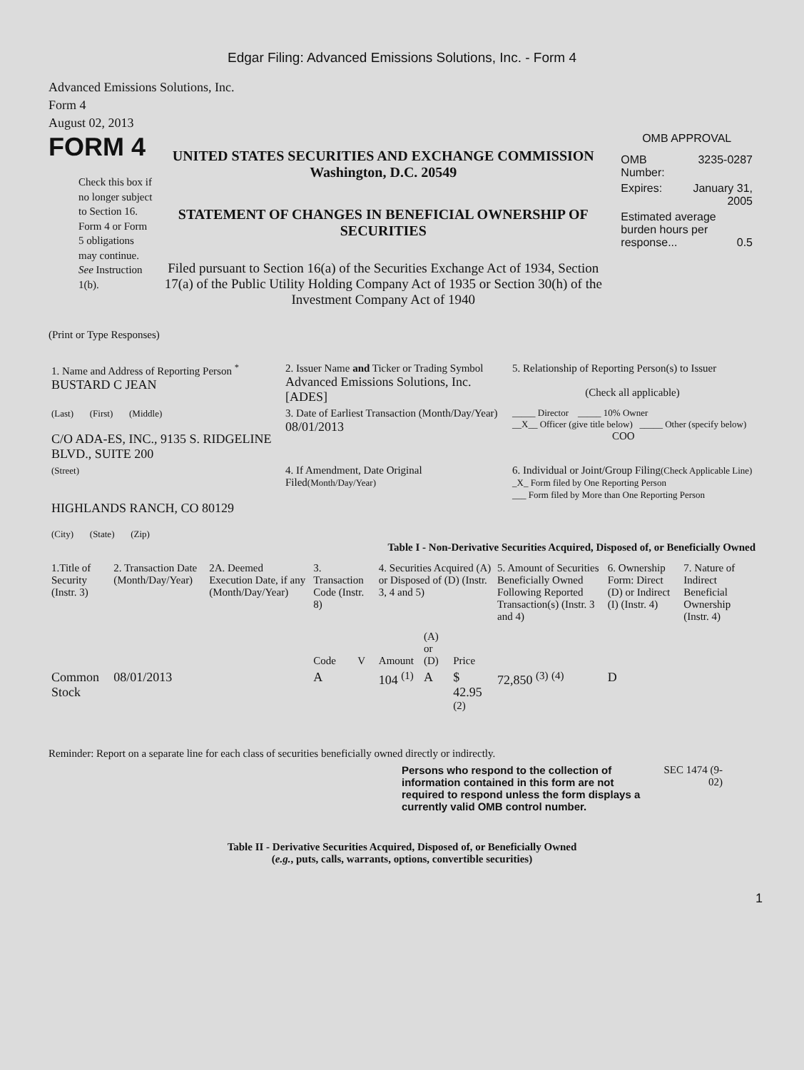Edgar Filing: Advanced Emissions Solutions, Inc. - Form 4
Advanced Emissions Solutions, Inc.
Form 4
August 02, 2013
FORM 4
Check this box if no longer subject to Section 16. Form 4 or Form 5 obligations may continue. See Instruction 1(b).
UNITED STATES SECURITIES AND EXCHANGE COMMISSION
Washington, D.C. 20549
STATEMENT OF CHANGES IN BENEFICIAL OWNERSHIP OF SECURITIES
Filed pursuant to Section 16(a) of the Securities Exchange Act of 1934, Section 17(a) of the Public Utility Holding Company Act of 1935 or Section 30(h) of the Investment Company Act of 1940
OMB APPROVAL
| OMB Number: | 3235-0287 |
| Expires: | January 31, 2005 |
| Estimated average burden hours per response... 0.5 | |
(Print or Type Responses)
| 1. Name and Address of Reporting Person <sup>*</sup> BUSTARD C JEAN | 2. Issuer Name and Ticker or Trading Symbol Advanced Emissions Solutions, Inc. [ADES] | 5. Relationship of Reporting Person(s) to Issuer (Check all applicable) |
| (Last) (First) (Middle) C/O ADA-ES, INC., 9135 S. RIDGELINE BLVD., SUITE 200 | 3. Date of Earliest Transaction (Month/Day/Year) 08/01/2013 | _____ Director _____ 10% Owner __X__ Officer (give title below) _____ Other (specify below) COO |
| (Street) HIGHLANDS RANCH, CO 80129 (City) (State) (Zip) | 4. If Amendment, Date Original Filed (Month/Day/Year) | 6. Individual or Joint/Group Filing (Check Applicable Line) _X_ Form filed by One Reporting Person ___ Form filed by More than One Reporting Person |
Table I - Non-Derivative Securities Acquired, Disposed of, or Beneficially Owned
| 1.Title of Security (Instr. 3) | 2. Transaction Date (Month/Day/Year) | 2A. Deemed Execution Date, if any (Month/Day/Year) | 3. Transaction Code (Instr. 8) | | 4. Securities Acquired (A) or Disposed of (D) (Instr. 3, 4 and 5) | | | 5. Amount of Securities Beneficially Owned Following Reported Transaction(s) (Instr. 3 and 4) | 6. Ownership Form: Direct (D) or Indirect (I) (Instr. 4) | 7. Nature of Indirect Beneficial Ownership (Instr. 4) |
| --- | --- | --- | --- | --- | --- | --- | --- | --- | --- | --- |
| | | | Code | V | Amount | (A) or (D) | Price | | | |
| Common Stock | 08/01/2013 | | A | | 104 <sup>(1)</sup> | A | $ 42.95 <sup>(2)</sup> | 72,850 <sup>(3)</sup> <sup>(4)</sup> | D | |
Reminder: Report on a separate line for each class of securities beneficially owned directly or indirectly.
Persons who respond to the collection of information contained in this form are not required to respond unless the form displays a currently valid OMB control number.
SEC 1474 (9-02)
Table II - Derivative Securities Acquired, Disposed of, or Beneficially Owned
(e.g., puts, calls, warrants, options, convertible securities)
1